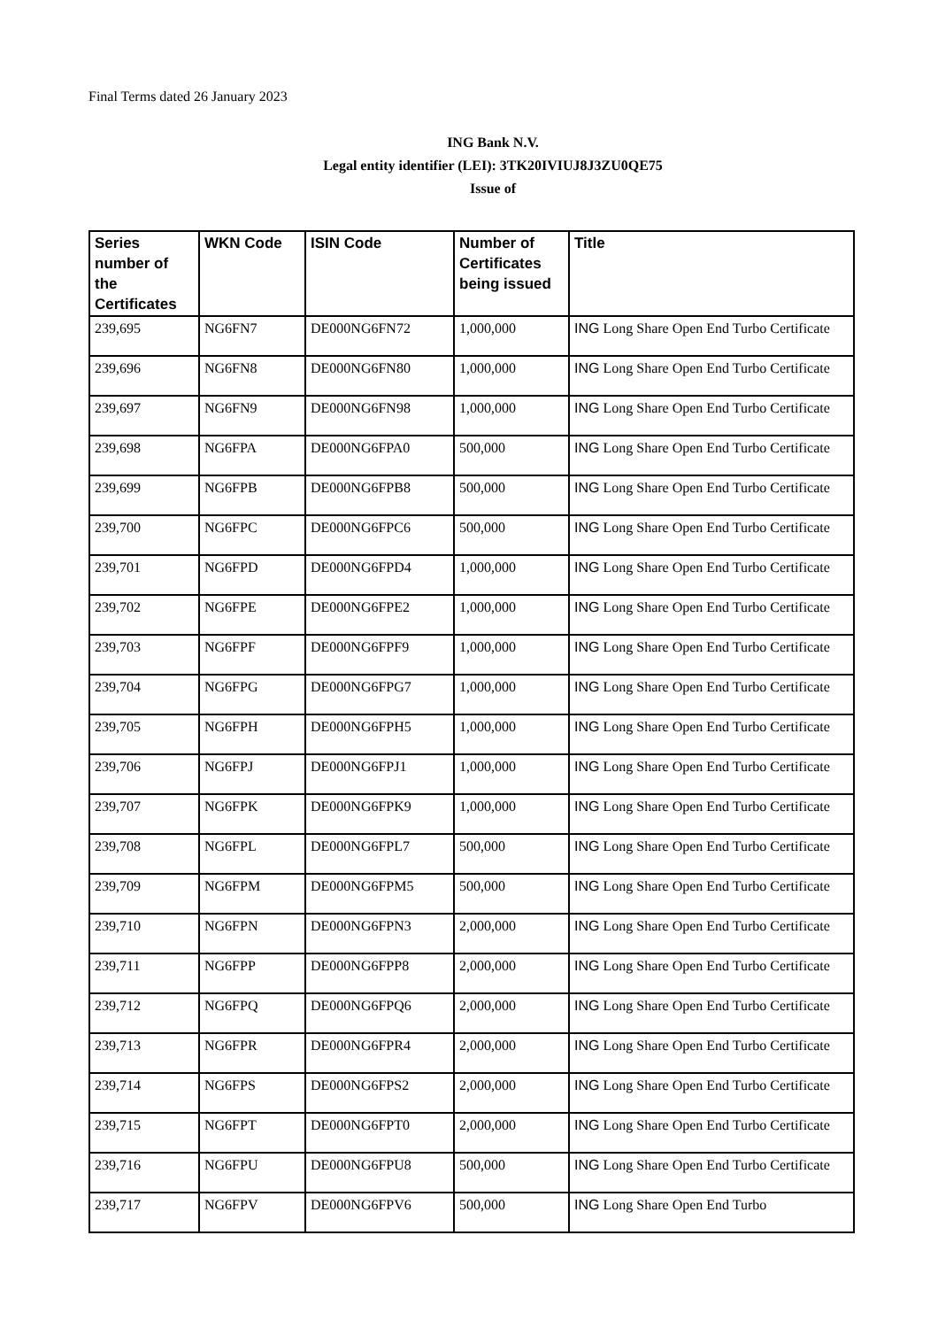Final Terms dated 26 January 2023
ING Bank N.V.
Legal entity identifier (LEI): 3TK20IVIUJ8J3ZU0QE75
Issue of
| Series number of the Certificates | WKN Code | ISIN Code | Number of Certificates being issued | Title |
| --- | --- | --- | --- | --- |
| 239,695 | NG6FN7 | DE000NG6FN72 | 1,000,000 | ING Long Share Open End Turbo Certificate |
| 239,696 | NG6FN8 | DE000NG6FN80 | 1,000,000 | ING Long Share Open End Turbo Certificate |
| 239,697 | NG6FN9 | DE000NG6FN98 | 1,000,000 | ING Long Share Open End Turbo Certificate |
| 239,698 | NG6FPA | DE000NG6FPA0 | 500,000 | ING Long Share Open End Turbo Certificate |
| 239,699 | NG6FPB | DE000NG6FPB8 | 500,000 | ING Long Share Open End Turbo Certificate |
| 239,700 | NG6FPC | DE000NG6FPC6 | 500,000 | ING Long Share Open End Turbo Certificate |
| 239,701 | NG6FPD | DE000NG6FPD4 | 1,000,000 | ING Long Share Open End Turbo Certificate |
| 239,702 | NG6FPE | DE000NG6FPE2 | 1,000,000 | ING Long Share Open End Turbo Certificate |
| 239,703 | NG6FPF | DE000NG6FPF9 | 1,000,000 | ING Long Share Open End Turbo Certificate |
| 239,704 | NG6FPG | DE000NG6FPG7 | 1,000,000 | ING Long Share Open End Turbo Certificate |
| 239,705 | NG6FPH | DE000NG6FPH5 | 1,000,000 | ING Long Share Open End Turbo Certificate |
| 239,706 | NG6FPJ | DE000NG6FPJ1 | 1,000,000 | ING Long Share Open End Turbo Certificate |
| 239,707 | NG6FPK | DE000NG6FPK9 | 1,000,000 | ING Long Share Open End Turbo Certificate |
| 239,708 | NG6FPL | DE000NG6FPL7 | 500,000 | ING Long Share Open End Turbo Certificate |
| 239,709 | NG6FPM | DE000NG6FPM5 | 500,000 | ING Long Share Open End Turbo Certificate |
| 239,710 | NG6FPN | DE000NG6FPN3 | 2,000,000 | ING Long Share Open End Turbo Certificate |
| 239,711 | NG6FPP | DE000NG6FPP8 | 2,000,000 | ING Long Share Open End Turbo Certificate |
| 239,712 | NG6FPQ | DE000NG6FPQ6 | 2,000,000 | ING Long Share Open End Turbo Certificate |
| 239,713 | NG6FPR | DE000NG6FPR4 | 2,000,000 | ING Long Share Open End Turbo Certificate |
| 239,714 | NG6FPS | DE000NG6FPS2 | 2,000,000 | ING Long Share Open End Turbo Certificate |
| 239,715 | NG6FPT | DE000NG6FPT0 | 2,000,000 | ING Long Share Open End Turbo Certificate |
| 239,716 | NG6FPU | DE000NG6FPU8 | 500,000 | ING Long Share Open End Turbo Certificate |
| 239,717 | NG6FPV | DE000NG6FPV6 | 500,000 | ING Long Share Open End Turbo |